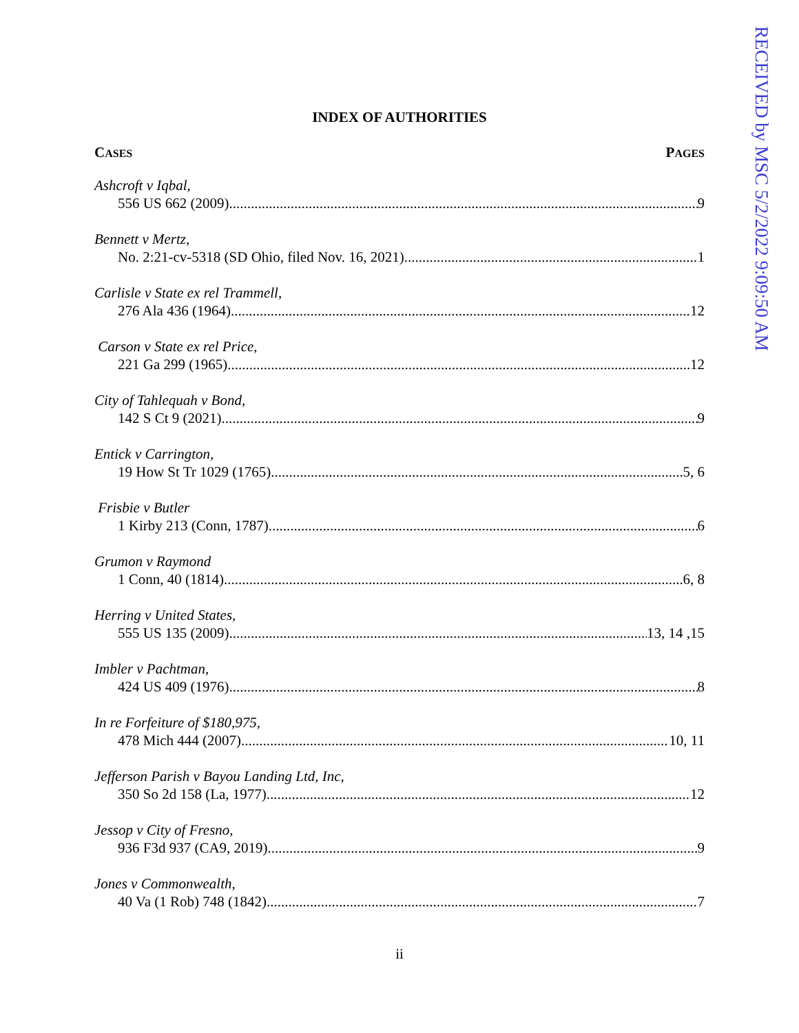RECEIVED by MSC 5/2/2022 9:09:50 AM
INDEX OF AUTHORITIES
CASES PAGES
Ashcroft v Iqbal,
556 US 662 (2009) 9
Bennett v Mertz,
No. 2:21-cv-5318 (SD Ohio, filed Nov. 16, 2021) 1
Carlisle v State ex rel Trammell,
276 Ala 436 (1964) 12
Carson v State ex rel Price,
221 Ga 299 (1965) 12
City of Tahlequah v Bond,
142 S Ct 9 (2021) 9
Entick v Carrington,
19 How St Tr 1029 (1765) 5, 6
Frisbie v Butler
1 Kirby 213 (Conn, 1787) 6
Grumon v Raymond
1 Conn, 40 (1814) 6, 8
Herring v United States,
555 US 135 (2009) 13, 14 ,15
Imbler v Pachtman,
424 US 409 (1976) 8
In re Forfeiture of $180,975,
478 Mich 444 (2007) 10, 11
Jefferson Parish v Bayou Landing Ltd, Inc,
350 So 2d 158 (La, 1977) 12
Jessop v City of Fresno,
936 F3d 937 (CA9, 2019) 9
Jones v Commonwealth,
40 Va (1 Rob) 748 (1842) 7
ii